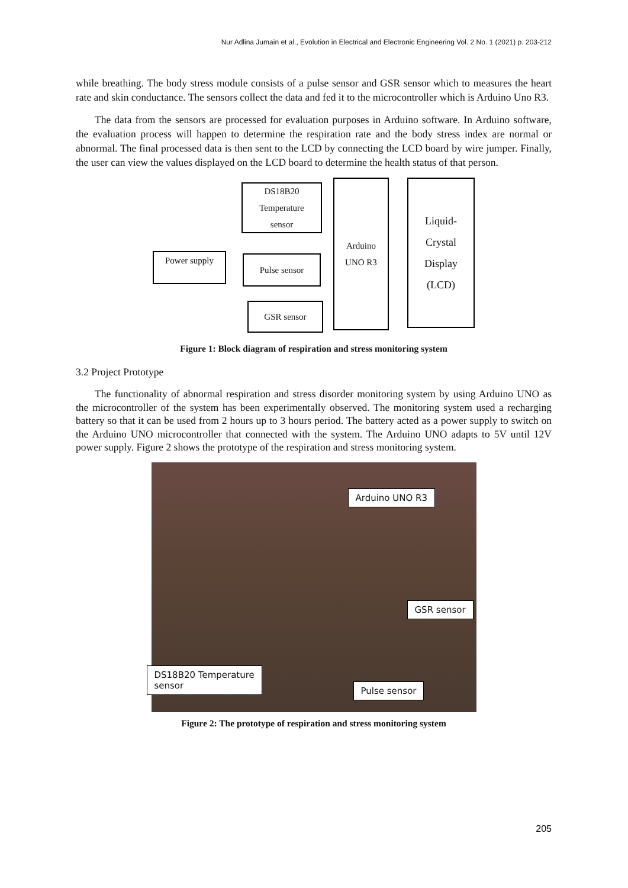Nur Adlina Jumain et al., Evolution in Electrical and Electronic Engineering Vol. 2 No. 1 (2021) p. 203-212
while breathing. The body stress module consists of a pulse sensor and GSR sensor which to measures the heart rate and skin conductance. The sensors collect the data and fed it to the microcontroller which is Arduino Uno R3.
The data from the sensors are processed for evaluation purposes in Arduino software. In Arduino software, the evaluation process will happen to determine the respiration rate and the body stress index are normal or abnormal. The final processed data is then sent to the LCD by connecting the LCD board by wire jumper. Finally, the user can view the values displayed on the LCD board to determine the health status of that person.
DS18B20
Temperature
sensor
Power supply Pulse sensor
GSR sensor
Arduino
UNO R3
Liquid-
Crystal
Display
(LCD)
Figure 1: Block diagram of respiration and stress monitoring system
3.2 Project Prototype
The functionality of abnormal respiration and stress disorder monitoring system by using Arduino UNO as the microcontroller of the system has been experimentally observed. The monitoring system used a recharging battery so that it can be used from 2 hours up to 3 hours period. The battery acted as a power supply to switch on the Arduino UNO microcontroller that connected with the system. The Arduino UNO adapts to 5V until 12V power supply. Figure 2 shows the prototype of the respiration and stress monitoring system.
Arduino UNO R3
GSR sensor
DS18B20 Temperature
sensor
Pulse sensor
Figure 2: The prototype of respiration and stress monitoring system
205